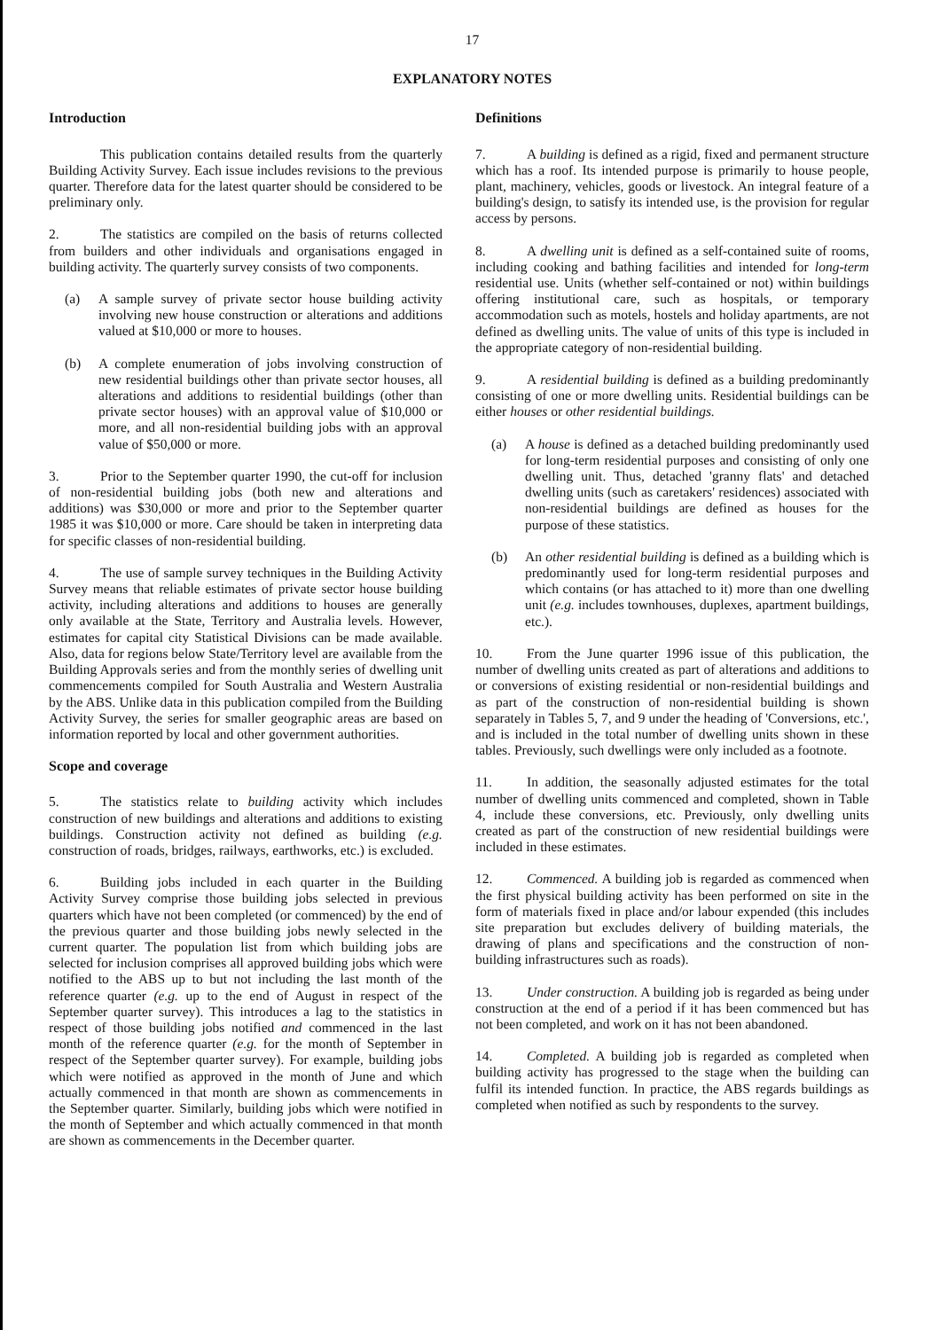17
EXPLANATORY NOTES
Introduction
This publication contains detailed results from the quarterly Building Activity Survey. Each issue includes revisions to the previous quarter. Therefore data for the latest quarter should be considered to be preliminary only.
2. The statistics are compiled on the basis of returns collected from builders and other individuals and organisations engaged in building activity. The quarterly survey consists of two components.
(a) A sample survey of private sector house building activity involving new house construction or alterations and additions valued at $10,000 or more to houses.
(b) A complete enumeration of jobs involving construction of new residential buildings other than private sector houses, all alterations and additions to residential buildings (other than private sector houses) with an approval value of $10,000 or more, and all non-residential building jobs with an approval value of $50,000 or more.
3. Prior to the September quarter 1990, the cut-off for inclusion of non-residential building jobs (both new and alterations and additions) was $30,000 or more and prior to the September quarter 1985 it was $10,000 or more. Care should be taken in interpreting data for specific classes of non-residential building.
4. The use of sample survey techniques in the Building Activity Survey means that reliable estimates of private sector house building activity, including alterations and additions to houses are generally only available at the State, Territory and Australia levels. However, estimates for capital city Statistical Divisions can be made available. Also, data for regions below State/Territory level are available from the Building Approvals series and from the monthly series of dwelling unit commencements compiled for South Australia and Western Australia by the ABS. Unlike data in this publication compiled from the Building Activity Survey, the series for smaller geographic areas are based on information reported by local and other government authorities.
Scope and coverage
5. The statistics relate to building activity which includes construction of new buildings and alterations and additions to existing buildings. Construction activity not defined as building (e.g. construction of roads, bridges, railways, earthworks, etc.) is excluded.
6. Building jobs included in each quarter in the Building Activity Survey comprise those building jobs selected in previous quarters which have not been completed (or commenced) by the end of the previous quarter and those building jobs newly selected in the current quarter. The population list from which building jobs are selected for inclusion comprises all approved building jobs which were notified to the ABS up to but not including the last month of the reference quarter (e.g. up to the end of August in respect of the September quarter survey). This introduces a lag to the statistics in respect of those building jobs notified and commenced in the last month of the reference quarter (e.g. for the month of September in respect of the September quarter survey). For example, building jobs which were notified as approved in the month of June and which actually commenced in that month are shown as commencements in the September quarter. Similarly, building jobs which were notified in the month of September and which actually commenced in that month are shown as commencements in the December quarter.
Definitions
7. A building is defined as a rigid, fixed and permanent structure which has a roof. Its intended purpose is primarily to house people, plant, machinery, vehicles, goods or livestock. An integral feature of a building's design, to satisfy its intended use, is the provision for regular access by persons.
8. A dwelling unit is defined as a self-contained suite of rooms, including cooking and bathing facilities and intended for long-term residential use. Units (whether self-contained or not) within buildings offering institutional care, such as hospitals, or temporary accommodation such as motels, hostels and holiday apartments, are not defined as dwelling units. The value of units of this type is included in the appropriate category of non-residential building.
9. A residential building is defined as a building predominantly consisting of one or more dwelling units. Residential buildings can be either houses or other residential buildings.
(a) A house is defined as a detached building predominantly used for long-term residential purposes and consisting of only one dwelling unit. Thus, detached 'granny flats' and detached dwelling units (such as caretakers' residences) associated with non-residential buildings are defined as houses for the purpose of these statistics.
(b) An other residential building is defined as a building which is predominantly used for long-term residential purposes and which contains (or has attached to it) more than one dwelling unit (e.g. includes townhouses, duplexes, apartment buildings, etc.).
10. From the June quarter 1996 issue of this publication, the number of dwelling units created as part of alterations and additions to or conversions of existing residential or non-residential buildings and as part of the construction of non-residential building is shown separately in Tables 5, 7, and 9 under the heading of 'Conversions, etc.', and is included in the total number of dwelling units shown in these tables. Previously, such dwellings were only included as a footnote.
11. In addition, the seasonally adjusted estimates for the total number of dwelling units commenced and completed, shown in Table 4, include these conversions, etc. Previously, only dwelling units created as part of the construction of new residential buildings were included in these estimates.
12. Commenced. A building job is regarded as commenced when the first physical building activity has been performed on site in the form of materials fixed in place and/or labour expended (this includes site preparation but excludes delivery of building materials, the drawing of plans and specifications and the construction of non-building infrastructures such as roads).
13. Under construction. A building job is regarded as being under construction at the end of a period if it has been commenced but has not been completed, and work on it has not been abandoned.
14. Completed. A building job is regarded as completed when building activity has progressed to the stage when the building can fulfil its intended function. In practice, the ABS regards buildings as completed when notified as such by respondents to the survey.